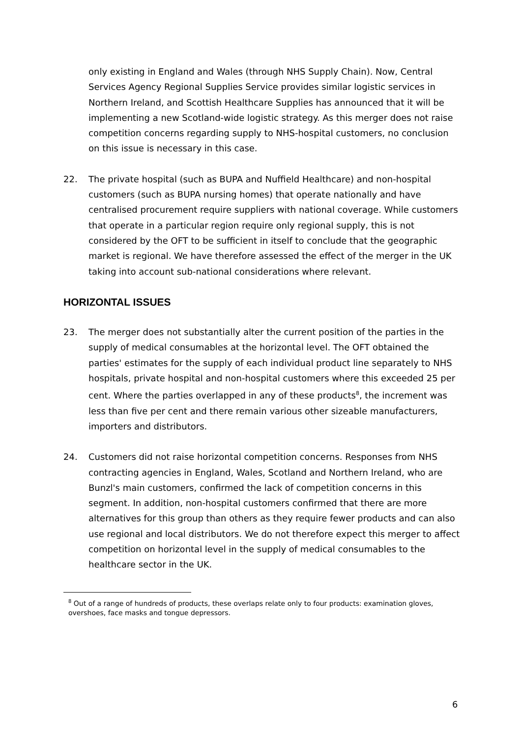only existing in England and Wales (through NHS Supply Chain). Now, Central Services Agency Regional Supplies Service provides similar logistic services in Northern Ireland, and Scottish Healthcare Supplies has announced that it will be implementing a new Scotland-wide logistic strategy. As this merger does not raise competition concerns regarding supply to NHS-hospital customers, no conclusion on this issue is necessary in this case.
22. The private hospital (such as BUPA and Nuffield Healthcare) and non-hospital customers (such as BUPA nursing homes) that operate nationally and have centralised procurement require suppliers with national coverage. While customers that operate in a particular region require only regional supply, this is not considered by the OFT to be sufficient in itself to conclude that the geographic market is regional. We have therefore assessed the effect of the merger in the UK taking into account sub-national considerations where relevant.
HORIZONTAL ISSUES
23. The merger does not substantially alter the current position of the parties in the supply of medical consumables at the horizontal level. The OFT obtained the parties' estimates for the supply of each individual product line separately to NHS hospitals, private hospital and non-hospital customers where this exceeded 25 per cent. Where the parties overlapped in any of these products<sup>8</sup>, the increment was less than five per cent and there remain various other sizeable manufacturers, importers and distributors.
24. Customers did not raise horizontal competition concerns. Responses from NHS contracting agencies in England, Wales, Scotland and Northern Ireland, who are Bunzl's main customers, confirmed the lack of competition concerns in this segment. In addition, non-hospital customers confirmed that there are more alternatives for this group than others as they require fewer products and can also use regional and local distributors. We do not therefore expect this merger to affect competition on horizontal level in the supply of medical consumables to the healthcare sector in the UK.
<sup>8</sup> Out of a range of hundreds of products, these overlaps relate only to four products: examination gloves, overshoes, face masks and tongue depressors.
6